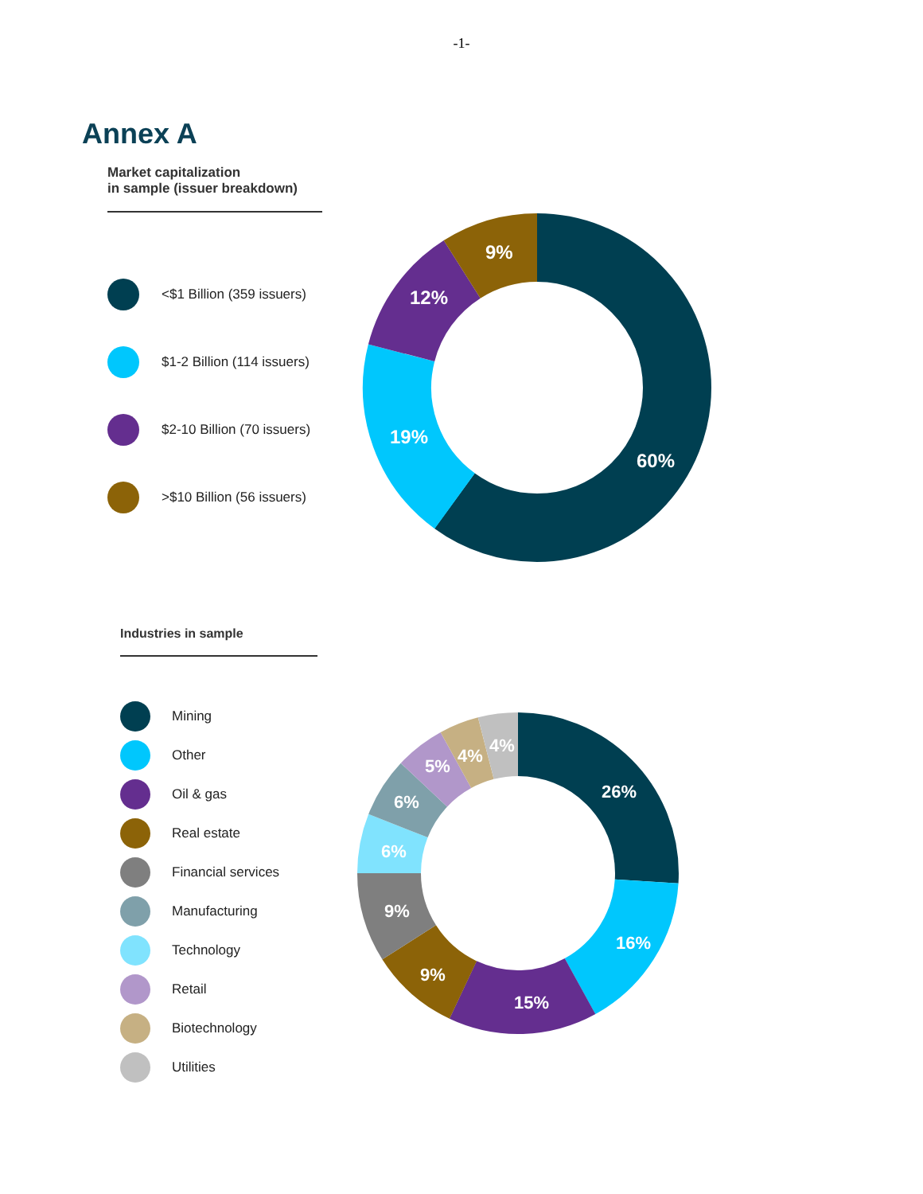-1-
Annex A
Market capitalization
in sample (issuer breakdown)
<$1 Billion (359 issuers)
$1-2 Billion (114 issuers)
$2-10 Billion (70 issuers)
>$10 Billion (56 issuers)
60%
19%
12%
9%
Industries in sample
Mining
Other
Oil & gas
Real estate
Financial services
Manufacturing
Technology
Retail
Biotechnology
Utilities
26%
16%
15%
9%
9%
6%
6%
5%
4%
4%